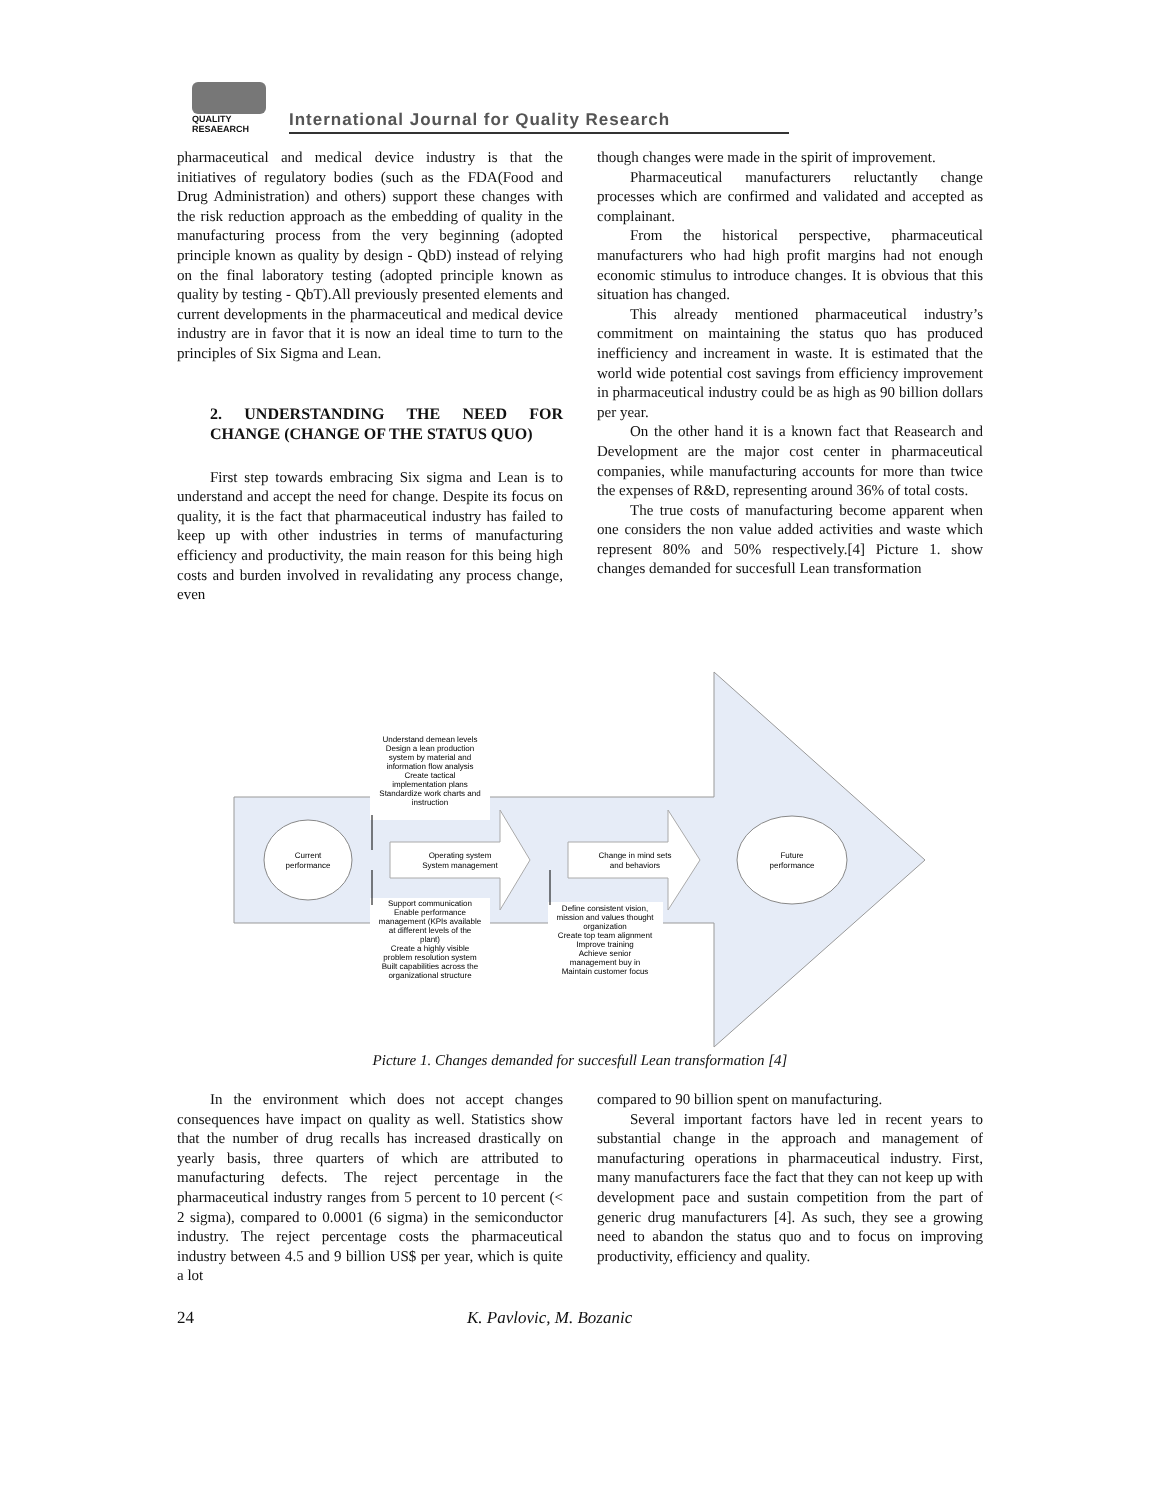QUALITY
RESAEARCH
International Journal for Quality Research
pharmaceutical and medical device industry is that the initiatives of regulatory bodies (such as the FDA(Food and Drug Administration) and others) support these changes with the risk reduction approach as the embedding of quality in the manufacturing process from the very beginning (adopted principle known as quality by design - QbD) instead of relying on the final laboratory testing (adopted principle known as quality by testing - QbT).All previously presented elements and current developments in the pharmaceutical and medical device industry are in favor that it is now an ideal time to turn to the principles of Six Sigma and Lean.
2. UNDERSTANDING THE NEED FOR CHANGE (CHANGE OF THE STATUS QUO)
First step towards embracing Six sigma and Lean is to understand and accept the need for change. Despite its focus on quality, it is the fact that pharmaceutical industry has failed to keep up with other industries in terms of manufacturing efficiency and productivity, the main reason for this being high costs and burden involved in revalidating any process change, even
though changes were made in the spirit of improvement.
Pharmaceutical manufacturers reluctantly change processes which are confirmed and validated and accepted as complainant.
From the historical perspective, pharmaceutical manufacturers who had high profit margins had not enough economic stimulus to introduce changes. It is obvious that this situation has changed.
This already mentioned pharmaceutical industry’s commitment on maintaining the status quo has produced inefficiency and increament in waste. It is estimated that the world wide potential cost savings from efficiency improvement in pharmaceutical industry could be as high as 90 billion dollars per year.
On the other hand it is a known fact that Reasearch and Development are the major cost center in pharmaceutical companies, while manufacturing accounts for more than twice the expenses of R&D, representing around 36% of total costs.
The true costs of manufacturing become apparent when one considers the non value added activities and waste which represent 80% and 50% respectively.[4] Picture 1. show changes demanded for succesfull Lean transformation
Current
performance
Future
performance
Operating system
System management
Change in mind sets
and behaviors
Understand demean levels
Design a lean production
system by material and
information flow analysis
Create tactical
implementation plans
Standardize work charts and
instruction
Support communication
Enable performance
management (KPIs available
at different levels of the
plant)
Create a highly visible
problem resolution system
Built capabilities across the
organizational structure
Define consistent vision,
mission and values thought
organization
Create top team alignment
Improve training
Achieve senior
management buy in
Maintain customer focus
Picture 1. Changes demanded for succesfull Lean transformation [4]
In the environment which does not accept changes consequences have impact on quality as well. Statistics show that the number of drug recalls has increased drastically on yearly basis, three quarters of which are attributed to manufacturing defects. The reject percentage in the pharmaceutical industry ranges from 5 percent to 10 percent (< 2 sigma), compared to 0.0001 (6 sigma) in the semiconductor industry. The reject percentage costs the pharmaceutical industry between 4.5 and 9 billion US$ per year, which is quite a lot
compared to 90 billion spent on manufacturing.
Several important factors have led in recent years to substantial change in the approach and management of manufacturing operations in pharmaceutical industry. First, many manufacturers face the fact that they can not keep up with development pace and sustain competition from the part of generic drug manufacturers [4]. As such, they see a growing need to abandon the status quo and to focus on improving productivity, efficiency and quality.
24 K. Pavlovic, M. Bozanic